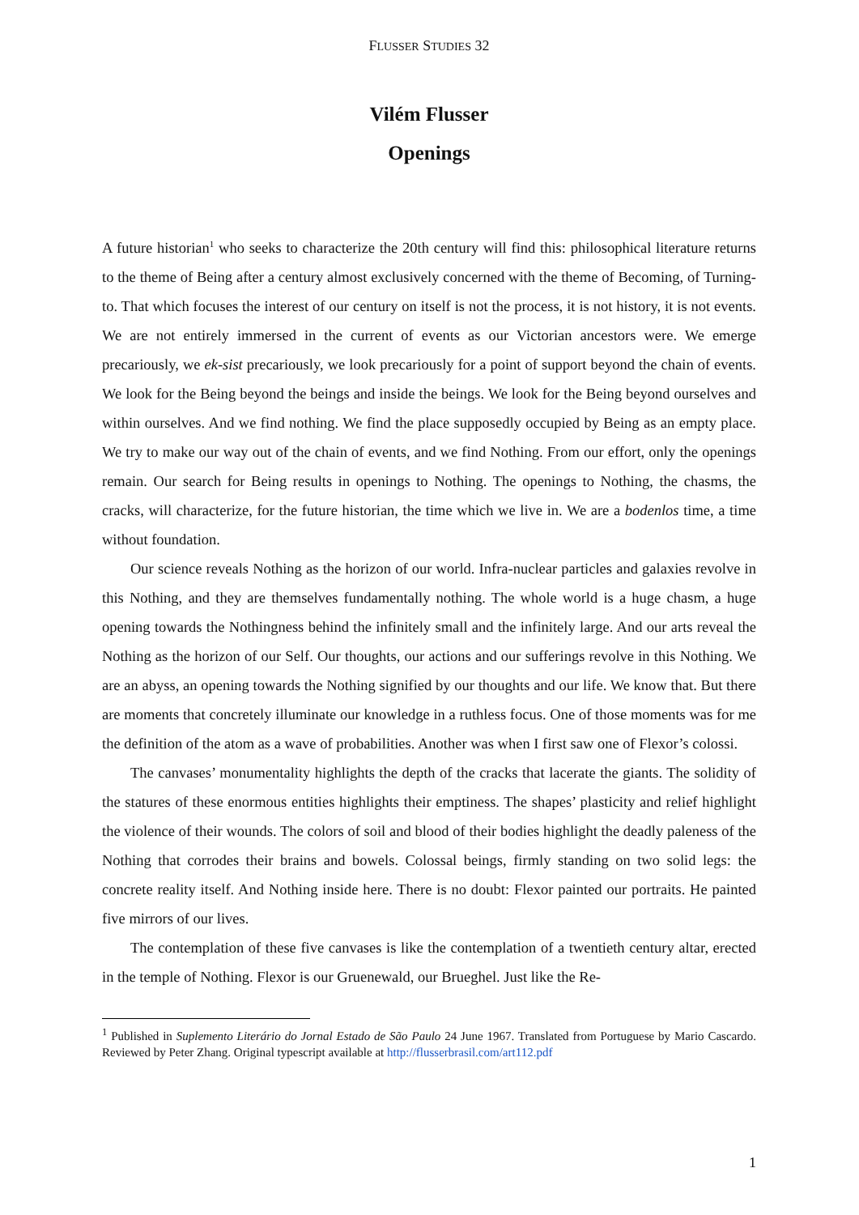FLUSSER STUDIES 32
Vilém Flusser
Openings
A future historian<sup>1</sup> who seeks to characterize the 20th century will find this: philosophical literature returns to the theme of Being after a century almost exclusively concerned with the theme of Becoming, of Turning-to. That which focuses the interest of our century on itself is not the process, it is not history, it is not events. We are not entirely immersed in the current of events as our Victorian ancestors were. We emerge precariously, we ek-sist precariously, we look precariously for a point of support beyond the chain of events. We look for the Being beyond the beings and inside the beings. We look for the Being beyond ourselves and within ourselves. And we find nothing. We find the place supposedly occupied by Being as an empty place. We try to make our way out of the chain of events, and we find Nothing. From our effort, only the openings remain. Our search for Being results in openings to Nothing. The openings to Nothing, the chasms, the cracks, will characterize, for the future historian, the time which we live in. We are a bodenlos time, a time without foundation.
Our science reveals Nothing as the horizon of our world. Infra-nuclear particles and galaxies revolve in this Nothing, and they are themselves fundamentally nothing. The whole world is a huge chasm, a huge opening towards the Nothingness behind the infinitely small and the infinitely large. And our arts reveal the Nothing as the horizon of our Self. Our thoughts, our actions and our sufferings revolve in this Nothing. We are an abyss, an opening towards the Nothing signified by our thoughts and our life. We know that. But there are moments that concretely illuminate our knowledge in a ruthless focus. One of those moments was for me the definition of the atom as a wave of probabilities. Another was when I first saw one of Flexor’s colossi.
The canvases’ monumentality highlights the depth of the cracks that lacerate the giants. The solidity of the statures of these enormous entities highlights their emptiness. The shapes’ plasticity and relief highlight the violence of their wounds. The colors of soil and blood of their bodies highlight the deadly paleness of the Nothing that corrodes their brains and bowels. Colossal beings, firmly standing on two solid legs: the concrete reality itself. And Nothing inside here. There is no doubt: Flexor painted our portraits. He painted five mirrors of our lives.
The contemplation of these five canvases is like the contemplation of a twentieth century altar, erected in the temple of Nothing. Flexor is our Gruenewald, our Brueghel. Just like the Re-
<sup>1</sup> Published in Suplemento Literário do Jornal Estado de São Paulo 24 June 1967. Translated from Portuguese by Mario Cascardo. Reviewed by Peter Zhang. Original typescript available at http://flusserbrasil.com/art112.pdf
1